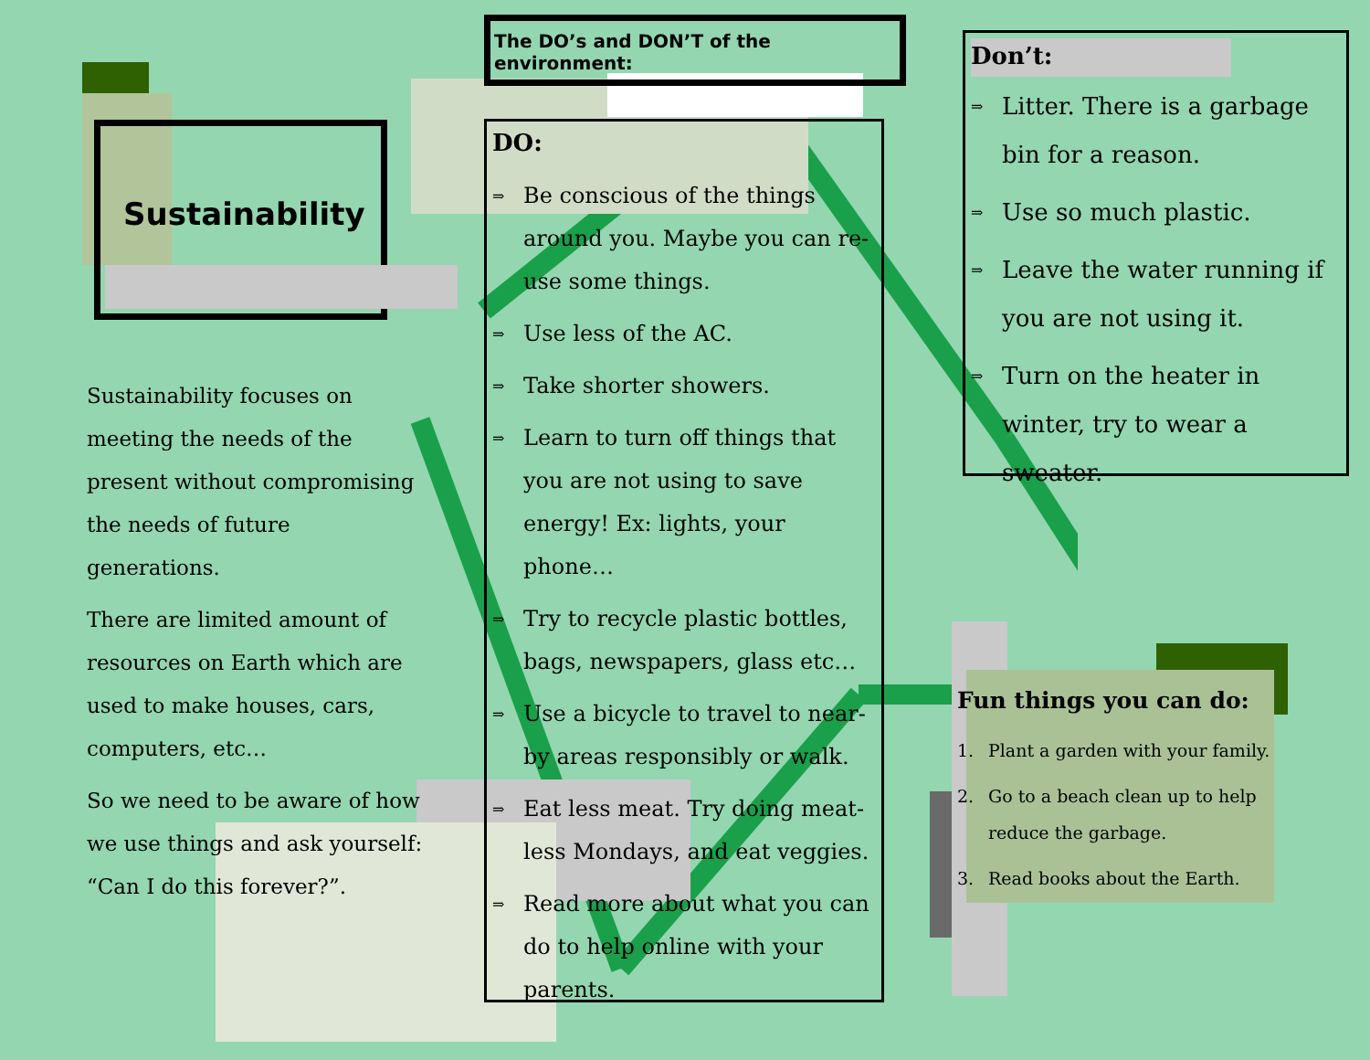Sustainability
Sustainability focuses on meeting the needs of the present without compromising the needs of future generations.
There are limited amount of resources on Earth which are used to make houses, cars, computers, etc…
So we need to be aware of how we use things and ask yourself: “Can I do this forever?”.
The DO’s and DON’T of the environment:
DO:
⇒ Be conscious of the things around you. Maybe you can re-use some things.
⇒ Use less of the AC.
⇒ Take shorter showers.
⇒ Learn to turn off things that you are not using to save energy! Ex: lights, your phone…
⇒ Try to recycle plastic bottles, bags, newspapers, glass etc…
⇒ Use a bicycle to travel to near-by areas responsibly or walk.
⇒ Eat less meat. Try doing meat-less Mondays, and eat veggies.
⇒ Read more about what you can do to help online with your parents.
Don’t:
⇒ Litter. There is a garbage bin for a reason.
⇒ Use so much plastic.
⇒ Leave the water running if you are not using it.
⇒ Turn on the heater in winter, try to wear a sweater.
Fun things you can do:
1. Plant a garden with your family.
2. Go to a beach clean up to help reduce the garbage.
3. Read books about the Earth.